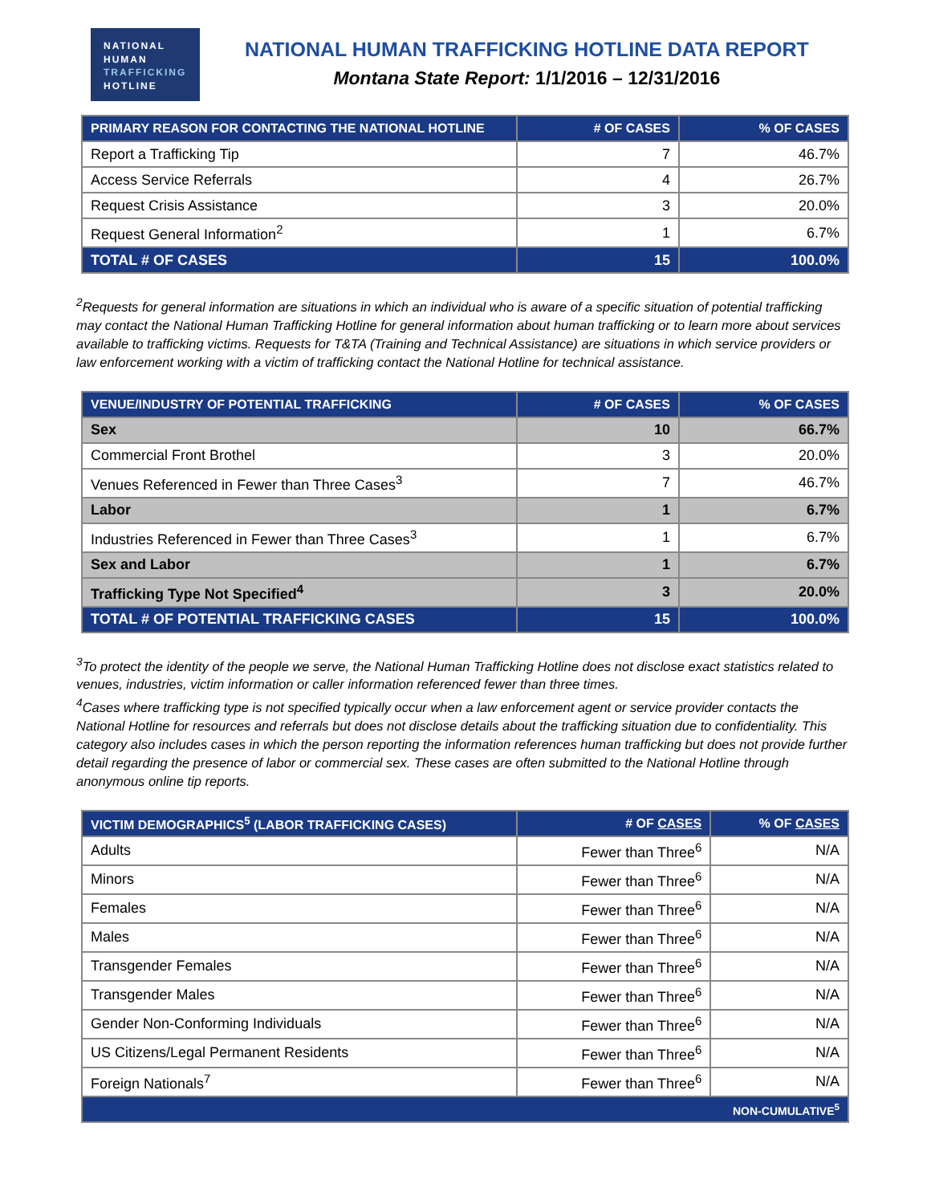NATIONAL
HUMAN
TRAFFICKING
HOTLINE
NATIONAL HUMAN TRAFFICKING HOTLINE DATA REPORT
Montana State Report: 1/1/2016 – 12/31/2016
| PRIMARY REASON FOR CONTACTING THE NATIONAL HOTLINE | # OF CASES | % OF CASES |
| --- | --- | --- |
| Report a Trafficking Tip | 7 | 46.7% |
| Access Service Referrals | 4 | 26.7% |
| Request Crisis Assistance | 3 | 20.0% |
| Request General Information<sup>2</sup> | 1 | 6.7% |
| TOTAL # OF CASES | 15 | 100.0% |
<sup>2</sup> Requests for general information are situations in which an individual who is aware of a specific situation of potential trafficking may contact the National Human Trafficking Hotline for general information about human trafficking or to learn more about services available to trafficking victims. Requests for T&TA (Training and Technical Assistance) are situations in which service providers or law enforcement working with a victim of trafficking contact the National Hotline for technical assistance.
| VENUE/INDUSTRY OF POTENTIAL TRAFFICKING | # OF CASES | % OF CASES |
| --- | --- | --- |
| Sex | 10 | 66.7% |
| Commercial Front Brothel | 3 | 20.0% |
| Venues Referenced in Fewer than Three Cases<sup>3</sup> | 7 | 46.7% |
| Labor | 1 | 6.7% |
| Industries Referenced in Fewer than Three Cases<sup>3</sup> | 1 | 6.7% |
| Sex and Labor | 1 | 6.7% |
| Trafficking Type Not Specified<sup>4</sup> | 3 | 20.0% |
| TOTAL # OF POTENTIAL TRAFFICKING CASES | 15 | 100.0% |
<sup>3</sup> To protect the identity of the people we serve, the National Human Trafficking Hotline does not disclose exact statistics related to venues, industries, victim information or caller information referenced fewer than three times.
<sup>4</sup> Cases where trafficking type is not specified typically occur when a law enforcement agent or service provider contacts the National Hotline for resources and referrals but does not disclose details about the trafficking situation due to confidentiality. This category also includes cases in which the person reporting the information references human trafficking but does not provide further detail regarding the presence of labor or commercial sex. These cases are often submitted to the National Hotline through anonymous online tip reports.
| VICTIM DEMOGRAPHICS<sup>5</sup> (LABOR TRAFFICKING CASES) | # OF CASES | % OF CASES |
| --- | --- | --- |
| Adults | Fewer than Three<sup>6</sup> | N/A |
| Minors | Fewer than Three<sup>6</sup> | N/A |
| Females | Fewer than Three<sup>6</sup> | N/A |
| Males | Fewer than Three<sup>6</sup> | N/A |
| Transgender Females | Fewer than Three<sup>6</sup> | N/A |
| Transgender Males | Fewer than Three<sup>6</sup> | N/A |
| Gender Non-Conforming Individuals | Fewer than Three<sup>6</sup> | N/A |
| US Citizens/Legal Permanent Residents | Fewer than Three<sup>6</sup> | N/A |
| Foreign Nationals<sup>7</sup> | Fewer than Three<sup>6</sup> | N/A |
| NON-CUMULATIVE<sup>5</sup> | | |